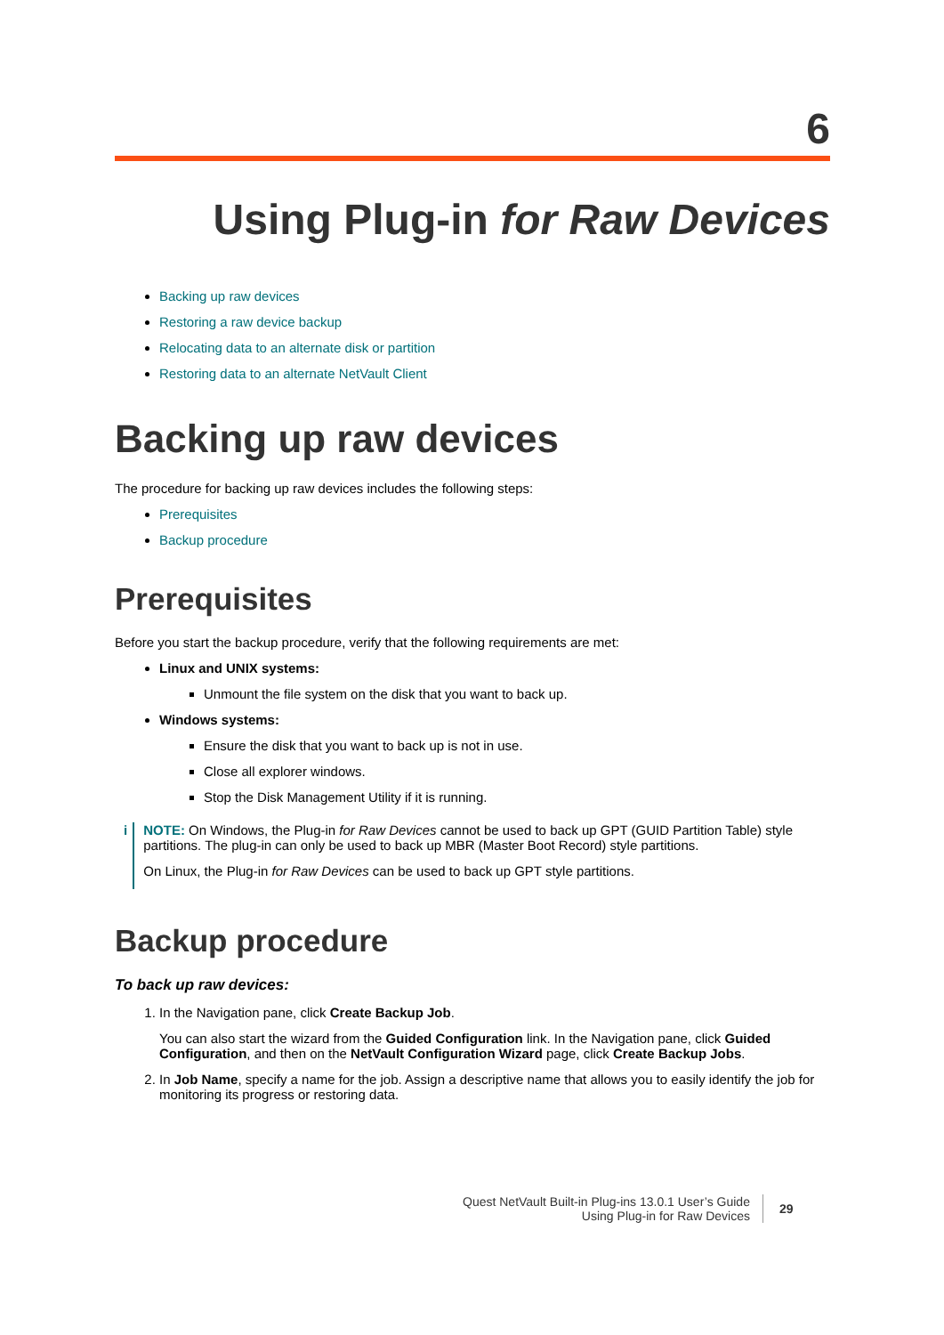6
Using Plug-in for Raw Devices
Backing up raw devices
Restoring a raw device backup
Relocating data to an alternate disk or partition
Restoring data to an alternate NetVault Client
Backing up raw devices
The procedure for backing up raw devices includes the following steps:
Prerequisites
Backup procedure
Prerequisites
Before you start the backup procedure, verify that the following requirements are met:
Linux and UNIX systems:
Unmount the file system on the disk that you want to back up.
Windows systems:
Ensure the disk that you want to back up is not in use.
Close all explorer windows.
Stop the Disk Management Utility if it is running.
i NOTE: On Windows, the Plug-in for Raw Devices cannot be used to back up GPT (GUID Partition Table) style partitions. The plug-in can only be used to back up MBR (Master Boot Record) style partitions.
On Linux, the Plug-in for Raw Devices can be used to back up GPT style partitions.
Backup procedure
To back up raw devices:
1. In the Navigation pane, click Create Backup Job.
You can also start the wizard from the Guided Configuration link. In the Navigation pane, click Guided Configuration, and then on the NetVault Configuration Wizard page, click Create Backup Jobs.
2. In Job Name, specify a name for the job. Assign a descriptive name that allows you to easily identify the job for monitoring its progress or restoring data.
Quest NetVault Built-in Plug-ins 13.0.1 User’s Guide
Using Plug-in for Raw Devices
29